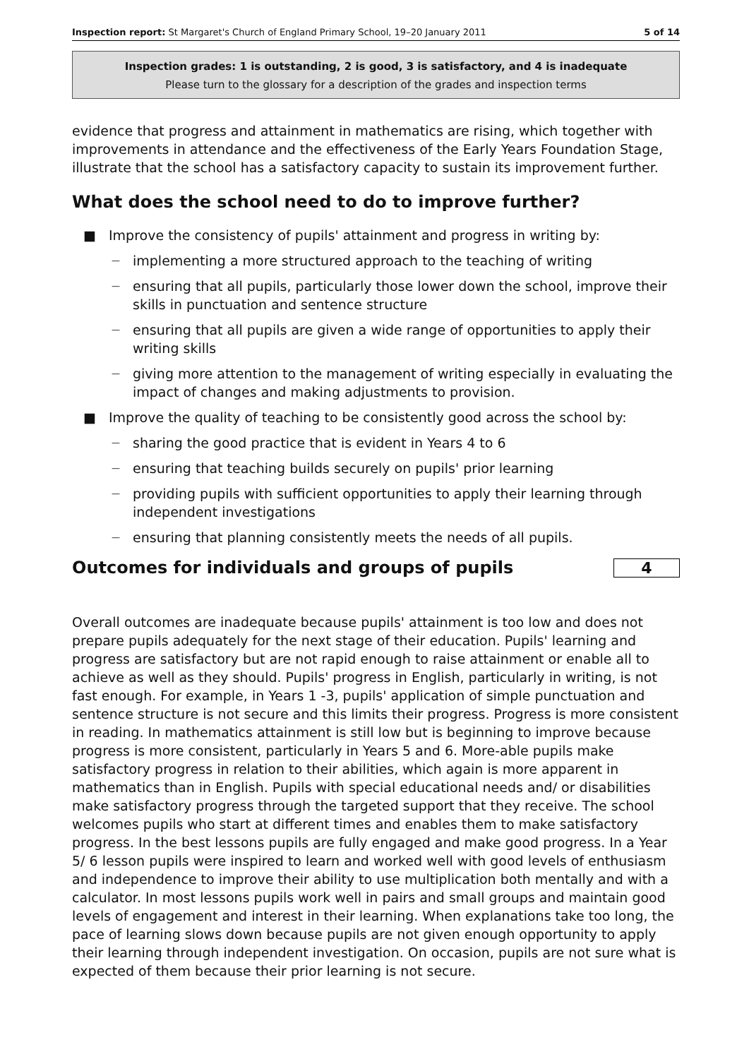Inspection report: St Margaret's Church of England Primary School, 19–20 January 2011 5 of 14
Inspection grades: 1 is outstanding, 2 is good, 3 is satisfactory, and 4 is inadequate
Please turn to the glossary for a description of the grades and inspection terms
evidence that progress and attainment in mathematics are rising, which together with improvements in attendance and the effectiveness of the Early Years Foundation Stage, illustrate that the school has a satisfactory capacity to sustain its improvement further.
What does the school need to do to improve further?
■ Improve the consistency of pupils' attainment and progress in writing by:
— implementing a more structured approach to the teaching of writing
— ensuring that all pupils, particularly those lower down the school, improve their skills in punctuation and sentence structure
— ensuring that all pupils are given a wide range of opportunities to apply their writing skills
— giving more attention to the management of writing especially in evaluating the impact of changes and making adjustments to provision.
■ Improve the quality of teaching to be consistently good across the school by:
— sharing the good practice that is evident in Years 4 to 6
— ensuring that teaching builds securely on pupils' prior learning
— providing pupils with sufficient opportunities to apply their learning through independent investigations
— ensuring that planning consistently meets the needs of all pupils.
Outcomes for individuals and groups of pupils
4
Overall outcomes are inadequate because pupils' attainment is too low and does not prepare pupils adequately for the next stage of their education. Pupils' learning and progress are satisfactory but are not rapid enough to raise attainment or enable all to achieve as well as they should. Pupils' progress in English, particularly in writing, is not fast enough. For example, in Years 1 -3, pupils' application of simple punctuation and sentence structure is not secure and this limits their progress. Progress is more consistent in reading. In mathematics attainment is still low but is beginning to improve because progress is more consistent, particularly in Years 5 and 6. More-able pupils make satisfactory progress in relation to their abilities, which again is more apparent in mathematics than in English. Pupils with special educational needs and/ or disabilities make satisfactory progress through the targeted support that they receive. The school welcomes pupils who start at different times and enables them to make satisfactory progress. In the best lessons pupils are fully engaged and make good progress. In a Year 5/ 6 lesson pupils were inspired to learn and worked well with good levels of enthusiasm and independence to improve their ability to use multiplication both mentally and with a calculator. In most lessons pupils work well in pairs and small groups and maintain good levels of engagement and interest in their learning. When explanations take too long, the pace of learning slows down because pupils are not given enough opportunity to apply their learning through independent investigation. On occasion, pupils are not sure what is expected of them because their prior learning is not secure.